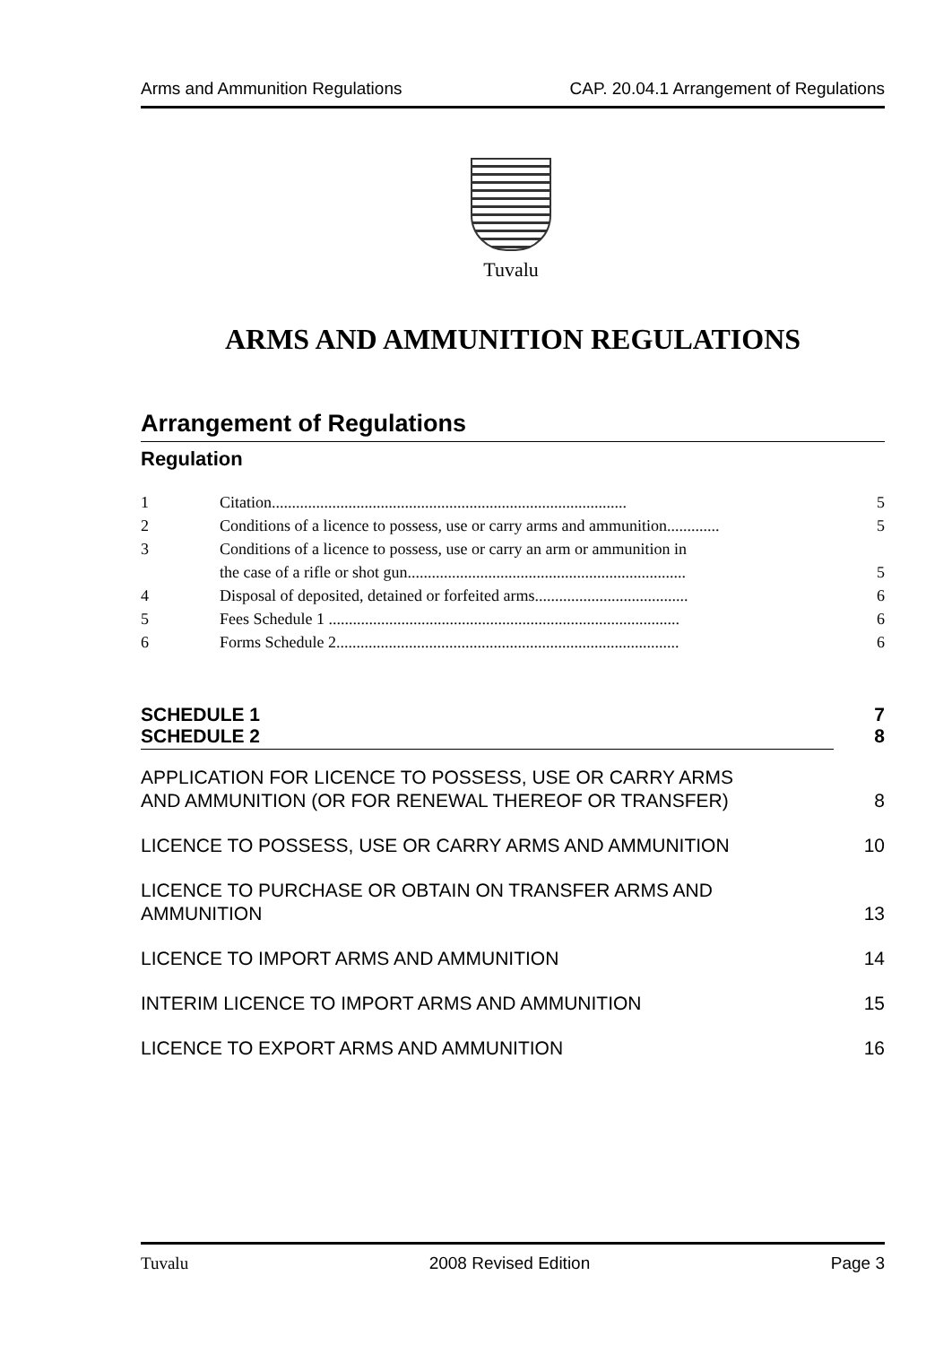Arms and Ammunition Regulations CAP. 20.04.1 Arrangement of Regulations
Tuvalu
ARMS AND AMMUNITION REGULATIONS
Arrangement of Regulations
Regulation
1 Citation........................................................................................ 5
2 Conditions of a licence to possess, use or carry arms and ammunition............. 5
3 Conditions of a licence to possess, use or carry an arm or ammunition in
the case of a rifle or shot gun.....................................................................
5
4 Disposal of deposited, detained or forfeited arms...................................... 6
5 Fees Schedule 1 ....................................................................................... 6
6 Forms Schedule 2..................................................................................... 6
SCHEDULE 1 7
SCHEDULE 2 8
APPLICATION FOR LICENCE TO POSSESS, USE OR CARRY ARMS
AND AMMUNITION (OR FOR RENEWAL THEREOF OR TRANSFER) 8
LICENCE TO POSSESS, USE OR CARRY ARMS AND AMMUNITION 10
LICENCE TO PURCHASE OR OBTAIN ON TRANSFER ARMS AND
AMMUNITION 13
LICENCE TO IMPORT ARMS AND AMMUNITION 14
INTERIM LICENCE TO IMPORT ARMS AND AMMUNITION 15
LICENCE TO EXPORT ARMS AND AMMUNITION 16
Tuvalu 2008 Revised Edition Page 3